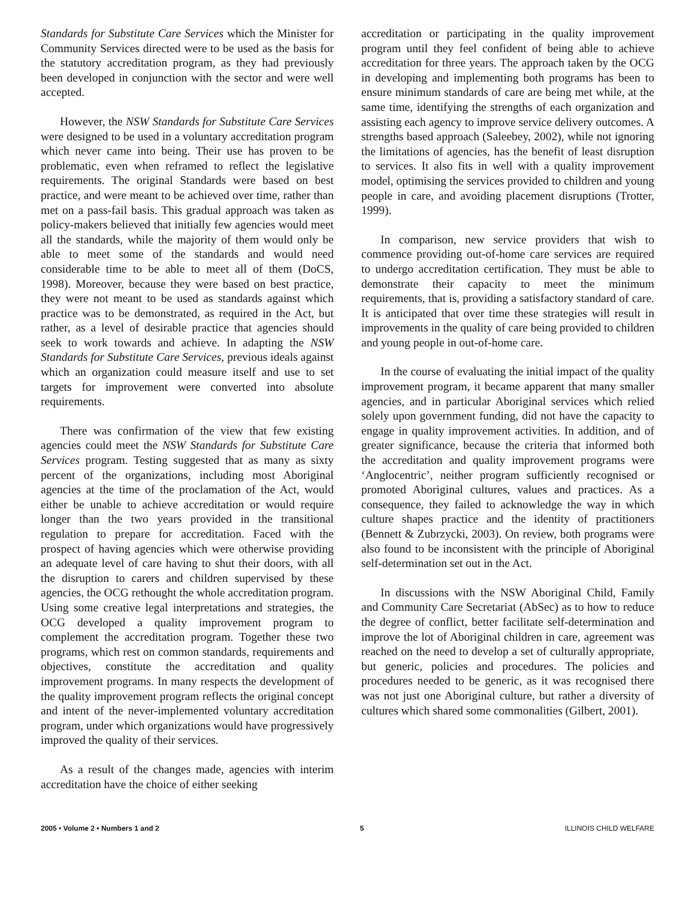Standards for Substitute Care Services which the Minister for Community Services directed were to be used as the basis for the statutory accreditation program, as they had previously been developed in conjunction with the sector and were well accepted.
However, the NSW Standards for Substitute Care Services were designed to be used in a voluntary accreditation program which never came into being. Their use has proven to be problematic, even when reframed to reflect the legislative requirements. The original Standards were based on best practice, and were meant to be achieved over time, rather than met on a pass-fail basis. This gradual approach was taken as policy-makers believed that initially few agencies would meet all the standards, while the majority of them would only be able to meet some of the standards and would need considerable time to be able to meet all of them (DoCS, 1998). Moreover, because they were based on best practice, they were not meant to be used as standards against which practice was to be demonstrated, as required in the Act, but rather, as a level of desirable practice that agencies should seek to work towards and achieve. In adapting the NSW Standards for Substitute Care Services, previous ideals against which an organization could measure itself and use to set targets for improvement were converted into absolute requirements.
There was confirmation of the view that few existing agencies could meet the NSW Standards for Substitute Care Services program. Testing suggested that as many as sixty percent of the organizations, including most Aboriginal agencies at the time of the proclamation of the Act, would either be unable to achieve accreditation or would require longer than the two years provided in the transitional regulation to prepare for accreditation. Faced with the prospect of having agencies which were otherwise providing an adequate level of care having to shut their doors, with all the disruption to carers and children supervised by these agencies, the OCG rethought the whole accreditation program. Using some creative legal interpretations and strategies, the OCG developed a quality improvement program to complement the accreditation program. Together these two programs, which rest on common standards, requirements and objectives, constitute the accreditation and quality improvement programs. In many respects the development of the quality improvement program reflects the original concept and intent of the never-implemented voluntary accreditation program, under which organizations would have progressively improved the quality of their services.
As a result of the changes made, agencies with interim accreditation have the choice of either seeking
accreditation or participating in the quality improvement program until they feel confident of being able to achieve accreditation for three years. The approach taken by the OCG in developing and implementing both programs has been to ensure minimum standards of care are being met while, at the same time, identifying the strengths of each organization and assisting each agency to improve service delivery outcomes. A strengths based approach (Saleebey, 2002), while not ignoring the limitations of agencies, has the benefit of least disruption to services. It also fits in well with a quality improvement model, optimising the services provided to children and young people in care, and avoiding placement disruptions (Trotter, 1999).
In comparison, new service providers that wish to commence providing out-of-home care services are required to undergo accreditation certification. They must be able to demonstrate their capacity to meet the minimum requirements, that is, providing a satisfactory standard of care. It is anticipated that over time these strategies will result in improvements in the quality of care being provided to children and young people in out-of-home care.
In the course of evaluating the initial impact of the quality improvement program, it became apparent that many smaller agencies, and in particular Aboriginal services which relied solely upon government funding, did not have the capacity to engage in quality improvement activities. In addition, and of greater significance, because the criteria that informed both the accreditation and quality improvement programs were ‘Anglocentric’, neither program sufficiently recognised or promoted Aboriginal cultures, values and practices. As a consequence, they failed to acknowledge the way in which culture shapes practice and the identity of practitioners (Bennett & Zubrzycki, 2003). On review, both programs were also found to be inconsistent with the principle of Aboriginal self-determination set out in the Act.
In discussions with the NSW Aboriginal Child, Family and Community Care Secretariat (AbSec) as to how to reduce the degree of conflict, better facilitate self-determination and improve the lot of Aboriginal children in care, agreement was reached on the need to develop a set of culturally appropriate, but generic, policies and procedures. The policies and procedures needed to be generic, as it was recognised there was not just one Aboriginal culture, but rather a diversity of cultures which shared some commonalities (Gilbert, 2001).
2005 • Volume 2 • Numbers 1 and 2 5 ILLINOIS CHILD WELFARE